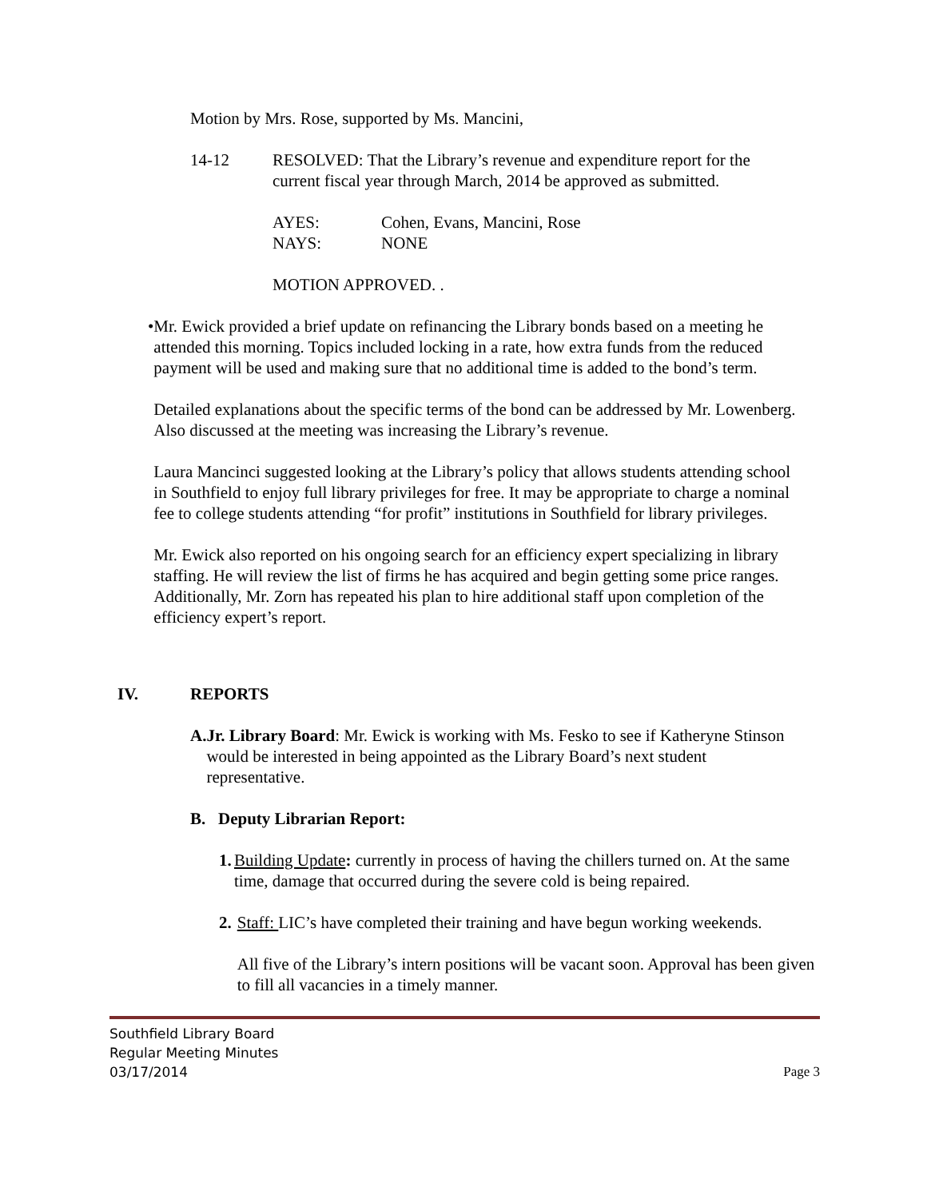Motion by Mrs. Rose, supported by Ms. Mancini,
14-12 RESOLVED: That the Library’s revenue and expenditure report for the current fiscal year through March, 2014 be approved as submitted.
AYES: Cohen, Evans, Mancini, Rose
NAYS: NONE
MOTION APPROVED. .
• Mr. Ewick provided a brief update on refinancing the Library bonds based on a meeting he attended this morning. Topics included locking in a rate, how extra funds from the reduced payment will be used and making sure that no additional time is added to the bond’s term.
Detailed explanations about the specific terms of the bond can be addressed by Mr. Lowenberg. Also discussed at the meeting was increasing the Library’s revenue.
Laura Mancinci suggested looking at the Library’s policy that allows students attending school in Southfield to enjoy full library privileges for free. It may be appropriate to charge a nominal fee to college students attending “for profit” institutions in Southfield for library privileges.
Mr. Ewick also reported on his ongoing search for an efficiency expert specializing in library staffing. He will review the list of firms he has acquired and begin getting some price ranges. Additionally, Mr. Zorn has repeated his plan to hire additional staff upon completion of the efficiency expert’s report.
IV. REPORTS
A. Jr. Library Board: Mr. Ewick is working with Ms. Fesko to see if Katheryne Stinson would be interested in being appointed as the Library Board’s next student representative.
B. Deputy Librarian Report:
1. Building Update: currently in process of having the chillers turned on. At the same time, damage that occurred during the severe cold is being repaired.
2. Staff: LIC’s have completed their training and have begun working weekends.
All five of the Library’s intern positions will be vacant soon. Approval has been given to fill all vacancies in a timely manner.
Southfield Library Board
Regular Meeting Minutes
03/17/2014 Page 3